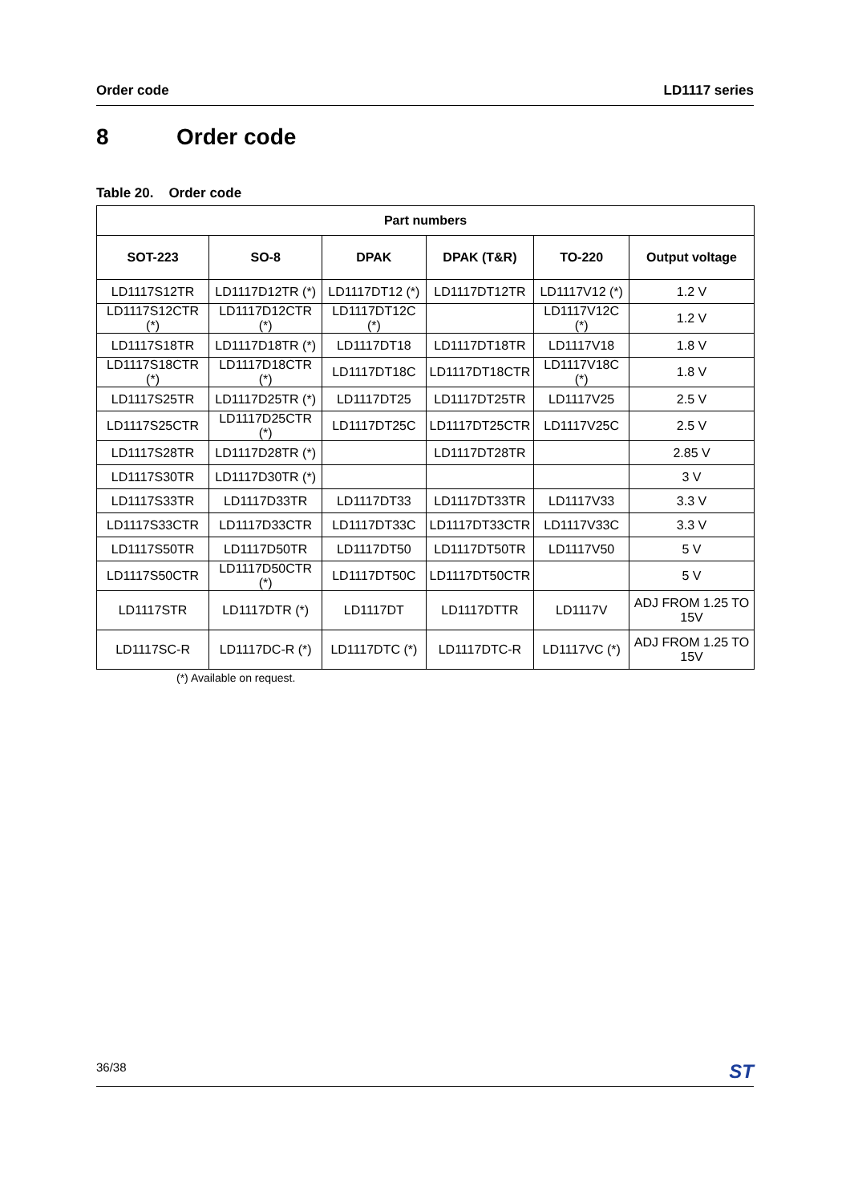Order code LD1117 series
8 Order code
Table 20. Order code
| Part numbers | | | | | |
| --- | --- | --- | --- | --- | --- |
| SOT-223 | SO-8 | DPAK | DPAK (T&R) | TO-220 | Output voltage |
| LD1117S12TR | LD1117D12TR (*) | LD1117DT12 (*) | LD1117DT12TR | LD1117V12 (*) | 1.2 V |
| LD1117S12CTR (*) | LD1117D12CTR (*) | LD1117DT12C (*) | | LD1117V12C (*) | 1.2 V |
| LD1117S18TR | LD1117D18TR (*) | LD1117DT18 | LD1117DT18TR | LD1117V18 | 1.8 V |
| LD1117S18CTR (*) | LD1117D18CTR (*) | LD1117DT18C | LD1117DT18CTR | LD1117V18C (*) | 1.8 V |
| LD1117S25TR | LD1117D25TR (*) | LD1117DT25 | LD1117DT25TR | LD1117V25 | 2.5 V |
| LD1117S25CTR | LD1117D25CTR (*) | LD1117DT25C | LD1117DT25CTR | LD1117V25C | 2.5 V |
| LD1117S28TR | LD1117D28TR (*) | | LD1117DT28TR | | 2.85 V |
| LD1117S30TR | LD1117D30TR (*) | | | | 3 V |
| LD1117S33TR | LD1117D33TR | LD1117DT33 | LD1117DT33TR | LD1117V33 | 3.3 V |
| LD1117S33CTR | LD1117D33CTR | LD1117DT33C | LD1117DT33CTR | LD1117V33C | 3.3 V |
| LD1117S50TR | LD1117D50TR | LD1117DT50 | LD1117DT50TR | LD1117V50 | 5 V |
| LD1117S50CTR | LD1117D50CTR (*) | LD1117DT50C | LD1117DT50CTR | | 5 V |
| LD1117STR | LD1117DTR (*) | LD1117DT | LD1117DTTR | LD1117V | ADJ FROM 1.25 TO 15V |
| LD1117SC-R | LD1117DC-R (*) | LD1117DTC (*) | LD1117DTC-R | LD1117VC (*) | ADJ FROM 1.25 TO 15V |
(*) Available on request.
36/38 ST